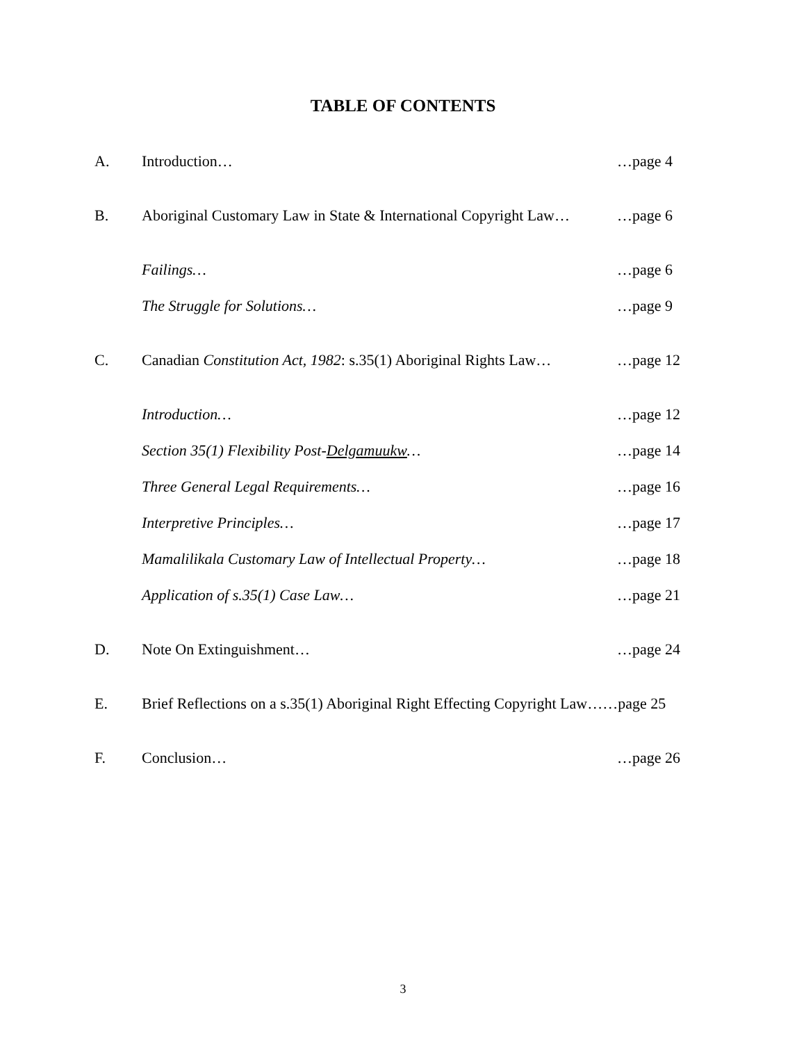TABLE OF CONTENTS
A. Introduction… …page 4
B. Aboriginal Customary Law in State & International Copyright Law… …page 6
Failings… …page 6
The Struggle for Solutions… …page 9
C. Canadian Constitution Act, 1982: s.35(1) Aboriginal Rights Law… …page 12
Introduction… …page 12
Section 35(1) Flexibility Post-Delgamuukw… …page 14
Three General Legal Requirements… …page 16
Interpretive Principles… …page 17
Mamalilikala Customary Law of Intellectual Property… …page 18
Application of s.35(1) Case Law… …page 21
D. Note On Extinguishment… …page 24
E. Brief Reflections on a s.35(1) Aboriginal Right Effecting Copyright Law……page 25
F. Conclusion… …page 26
3